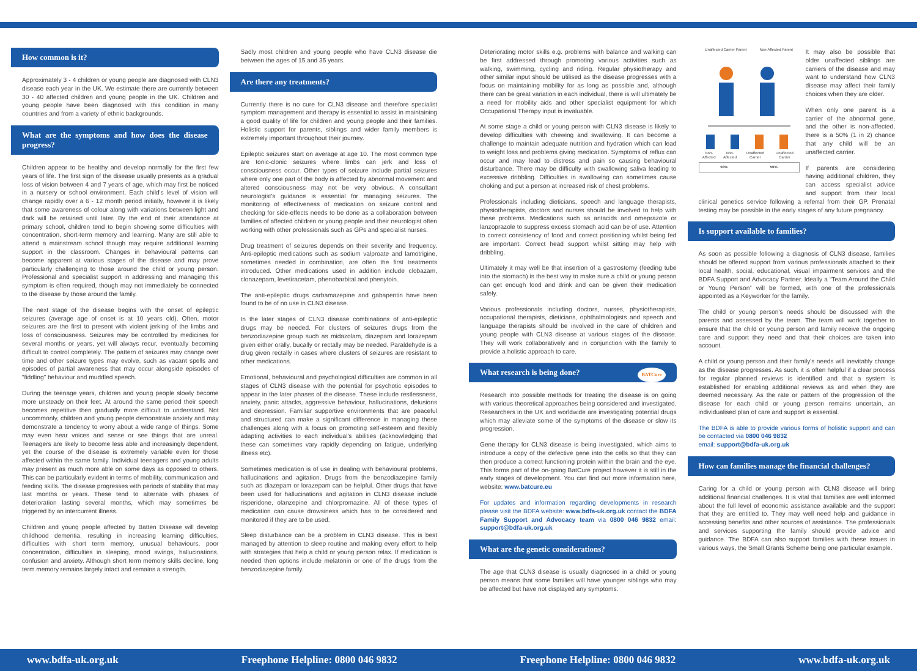How common is it?
Approximately 3 - 4 children or young people are diagnosed with CLN3 disease each year in the UK. We estimate there are currently between 30 - 40 affected children and young people in the UK. Children and young people have been diagnosed with this condition in many countries and from a variety of ethnic backgrounds.
What are the symptoms and how does the disease progress?
Children appear to be healthy and develop normally for the first few years of life. The first sign of the disease usually presents as a gradual loss of vision between 4 and 7 years of age, which may first be noticed in a nursery or school environment. Each child's level of vision will change rapidly over a 6 - 12 month period initially, however it is likely that some awareness of colour along with variations between light and dark will be retained until later. By the end of their attendance at primary school, children tend to begin showing some difficulties with concentration, short-term memory and learning. Many are still able to attend a mainstream school though may require additional learning support in the classroom. Changes in behavioural patterns can become apparent at various stages of the disease and may prove particularly challenging to those around the child or young person. Professional and specialist support in addressing and managing this symptom is often required, though may not immediately be connected to the disease by those around the family.
The next stage of the disease begins with the onset of epileptic seizures (average age of onset is at 10 years old). Often, motor seizures are the first to present with violent jerking of the limbs and loss of consciousness. Seizures may be controlled by medicines for several months or years, yet will always recur, eventually becoming difficult to control completely. The pattern of seizures may change over time and other seizure types may evolve, such as vacant spells and episodes of partial awareness that may occur alongside episodes of “fiddling” behaviour and muddled speech.
During the teenage years, children and young people slowly become more unsteady on their feet. At around the same period their speech becomes repetitive then gradually more difficult to understand. Not uncommonly, children and young people demonstrate anxiety and may demonstrate a tendency to worry about a wide range of things. Some may even hear voices and sense or see things that are unreal. Teenagers are likely to become less able and increasingly dependent, yet the course of the disease is extremely variable even for those affected within the same family. Individual teenagers and young adults may present as much more able on some days as opposed to others. This can be particularly evident in terms of mobility, communication and feeding skills. The disease progresses with periods of stability that may last months or years. These tend to alternate with phases of deterioration lasting several months, which may sometimes be triggered by an intercurrent illness.
Children and young people affected by Batten Disease will develop childhood dementia, resulting in increasing learning difficulties, difficulties with short term memory, unusual behaviours, poor concentration, difficulties in sleeping, mood swings, hallucinations, confusion and anxiety. Although short term memory skills decline, long term memory remains largely intact and remains a strength.
Sadly most children and young people who have CLN3 disease die between the ages of 15 and 35 years.
Are there any treatments?
Currently there is no cure for CLN3 disease and therefore specialist symptom management and therapy is essential to assist in maintaining a good quality of life for children and young people and their families. Holistic support for parents, siblings and wider family members is extremely important throughout their journey.
Epileptic seizures start on average at age 10. The most common type are tonic-clonic seizures where limbs can jerk and loss of consciousness occur. Other types of seizure include partial seizures where only one part of the body is affected by abnormal movement and altered consciousness may not be very obvious. A consultant neurologist's guidance is essential for managing seizures. The monitoring of effectiveness of medication on seizure control and checking for side-effects needs to be done as a collaboration between families of affected children or young people and their neurologist often working with other professionals such as GPs and specialist nurses.
Drug treatment of seizures depends on their severity and frequency. Anti-epileptic medications such as sodium valproate and lamotrigine, sometimes needed in combination, are often the first treatments introduced. Other medications used in addition include clobazam, clonazepam, levetiracetam, phenobarbital and phenytoin.
The anti-epileptic drugs carbamazepine and gabapentin have been found to be of no use in CLN3 disease.
In the later stages of CLN3 disease combinations of anti-epileptic drugs may be needed. For clusters of seizures drugs from the benzodiazepine group such as midazolam, diazepam and lorazepam given either orally, bucally or rectally may be needed. Paraldehyde is a drug given rectally in cases where clusters of seizures are resistant to other medications.
Emotional, behavioural and psychological difficulties are common in all stages of CLN3 disease with the potential for psychotic episodes to appear in the later phases of the disease. These include restlessness, anxiety, panic attacks, aggressive behaviour, hallucinations, delusions and depression. Familiar supportive environments that are peaceful and structured can make a significant difference in managing these challenges along with a focus on promoting self-esteem and flexibly adapting activities to each individual's abilities (acknowledging that these can sometimes vary rapidly depending on fatigue, underlying illness etc).
Sometimes medication is of use in dealing with behavioural problems, hallucinations and agitation. Drugs from the benzodiazepine family such as diazepam or lorazepam can be helpful. Other drugs that have been used for hallucinations and agitation in CLN3 disease include risperidone, olanzepine and chlorpromazine. All of these types of medication can cause drowsiness which has to be considered and monitored if they are to be used.
Sleep disturbance can be a problem in CLN3 disease. This is best managed by attention to sleep routine and making every effort to help with strategies that help a child or young person relax. If medication is needed then options include melatonin or one of the drugs from the benzodiazepine family.
Deteriorating motor skills e.g. problems with balance and walking can be first addressed through promoting various activities such as walking, swimming, cycling and riding. Regular physiotherapy and other similar input should be utilised as the disease progresses with a focus on maintaining mobility for as long as possible and, although there can be great variation in each individual, there is will ultimately be a need for mobility aids and other specialist equipment for which Occupational Therapy input is invaluable.
At some stage a child or young person with CLN3 disease is likely to develop difficulties with chewing and swallowing. It can become a challenge to maintain adequate nutrition and hydration which can lead to weight loss and problems giving medication. Symptoms of reflux can occur and may lead to distress and pain so causing behavioural disturbance. There may be difficulty with swallowing saliva leading to excessive dribbling. Difficulties in swallowing can sometimes cause choking and put a person at increased risk of chest problems.
Professionals including dieticians, speech and language therapists, physiotherapists, doctors and nurses should be involved to help with these problems. Medications such as antacids and omeprazole or lanzoprazole to suppress excess stomach acid can be of use. Attention to correct consistency of food and correct positioning whilst being fed are important. Correct head support whilst sitting may help with dribbling.
Ultimately it may well be that insertion of a gastrostomy (feeding tube into the stomach) is the best way to make sure a child or young person can get enough food and drink and can be given their medication safely.
Various professionals including doctors, nurses, physiotherapists, occupational therapists, dieticians, ophthalmologists and speech and language therapists should be involved in the care of children and young people with CLN3 disease at various stages of the disease. They will work collaboratively and in conjunction with the family to provide a holistic approach to care.
What research is being done? BATCure
Research into possible methods for treating the disease is on going with various theoretical approaches being considered and investigated. Researchers in the UK and worldwide are investigating potential drugs which may alleviate some of the symptoms of the disease or slow its progression.
Gene therapy for CLN3 disease is being investigated, which aims to introduce a copy of the defective gene into the cells so that they can then produce a correct functioning protein within the brain and the eye. This forms part of the on-going BatCure project however it is still in the early stages of development. You can find out more information here, website: www.batcure.eu
For updates and information regarding developments in research please visit the BDFA website: www.bdfa-uk.org.uk contact the BDFA Family Support and Advocacy team via 0800 046 9832 email: support@bdfa-uk.org.uk
What are the genetic considerations?
The age that CLN3 disease is usually diagnosed in a child or young person means that some families will have younger siblings who may be affected but have not displayed any symptoms.
Unaffected Carrier Parent Non-Affected Parent
Non-Affected Non-Affected Unaffected Carrier Unaffected Carrier
50% 50%
It may also be possible that older unaffected siblings are carriers of the disease and may want to understand how CLN3 disease may affect their family choices when they are older.
When only one parent is a carrier of the abnormal gene, and the other is non-affected, there is a 50% (1 in 2) chance that any child will be an unaffected carrier.
If parents are considering having additional children, they can access specialist advice and support from their local clinical genetics service following a referral from their GP. Prenatal testing may be possible in the early stages of any future pregnancy.
Is support available to families?
As soon as possible following a diagnosis of CLN3 disease, families should be offered support from various professionals attached to their local health, social, educational, visual impairment services and the BDFA Support and Advocacy Partner. Ideally a “Team Around the Child or Young Person” will be formed, with one of the professionals appointed as a Keyworker for the family.
The child or young person's needs should be discussed with the parents and assessed by the team. The team will work together to ensure that the child or young person and family receive the ongoing care and support they need and that their choices are taken into account.
A child or young person and their family's needs will inevitably change as the disease progresses. As such, it is often helpful if a clear process for regular planned reviews is identified and that a system is established for enabling additional reviews as and when they are deemed necessary. As the rate or pattern of the progression of the disease for each child or young person remains uncertain, an individualised plan of care and support is essential.
The BDFA is able to provide various forms of holistic support and can be contacted via 0800 046 9832
email: support@bdfa-uk.org.uk
How can families manage the financial challenges?
Caring for a child or young person with CLN3 disease will bring additional financial challenges. It is vital that families are well informed about the full level of economic assistance available and the support that they are entitled to. They may well need help and guidance in accessing benefits and other sources of assistance. The professionals and services supporting the family should provide advice and guidance. The BDFA can also support families with these issues in various ways, the Small Grants Scheme being one particular example.
www.bdfa-uk.org.uk Freephone Helpline: 0800 046 9832 Freephone Helpline: 0800 046 9832 www.bdfa-uk.org.uk